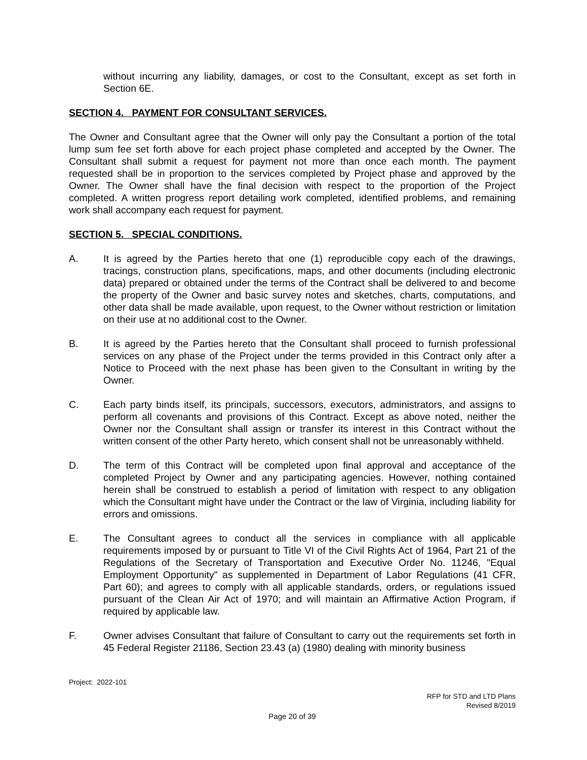without incurring any liability, damages, or cost to the Consultant, except as set forth in Section 6E.
SECTION 4. PAYMENT FOR CONSULTANT SERVICES.
The Owner and Consultant agree that the Owner will only pay the Consultant a portion of the total lump sum fee set forth above for each project phase completed and accepted by the Owner. The Consultant shall submit a request for payment not more than once each month. The payment requested shall be in proportion to the services completed by Project phase and approved by the Owner. The Owner shall have the final decision with respect to the proportion of the Project completed. A written progress report detailing work completed, identified problems, and remaining work shall accompany each request for payment.
SECTION 5. SPECIAL CONDITIONS.
A. It is agreed by the Parties hereto that one (1) reproducible copy each of the drawings, tracings, construction plans, specifications, maps, and other documents (including electronic data) prepared or obtained under the terms of the Contract shall be delivered to and become the property of the Owner and basic survey notes and sketches, charts, computations, and other data shall be made available, upon request, to the Owner without restriction or limitation on their use at no additional cost to the Owner.
B. It is agreed by the Parties hereto that the Consultant shall proceed to furnish professional services on any phase of the Project under the terms provided in this Contract only after a Notice to Proceed with the next phase has been given to the Consultant in writing by the Owner.
C. Each party binds itself, its principals, successors, executors, administrators, and assigns to perform all covenants and provisions of this Contract. Except as above noted, neither the Owner nor the Consultant shall assign or transfer its interest in this Contract without the written consent of the other Party hereto, which consent shall not be unreasonably withheld.
D. The term of this Contract will be completed upon final approval and acceptance of the completed Project by Owner and any participating agencies. However, nothing contained herein shall be construed to establish a period of limitation with respect to any obligation which the Consultant might have under the Contract or the law of Virginia, including liability for errors and omissions.
E. The Consultant agrees to conduct all the services in compliance with all applicable requirements imposed by or pursuant to Title VI of the Civil Rights Act of 1964, Part 21 of the Regulations of the Secretary of Transportation and Executive Order No. 11246, "Equal Employment Opportunity" as supplemented in Department of Labor Regulations (41 CFR, Part 60); and agrees to comply with all applicable standards, orders, or regulations issued pursuant of the Clean Air Act of 1970; and will maintain an Affirmative Action Program, if required by applicable law.
F. Owner advises Consultant that failure of Consultant to carry out the requirements set forth in 45 Federal Register 21186, Section 23.43 (a) (1980) dealing with minority business
Project: 2022-101
RFP for STD and LTD Plans
Revised 8/2019
Page 20 of 39